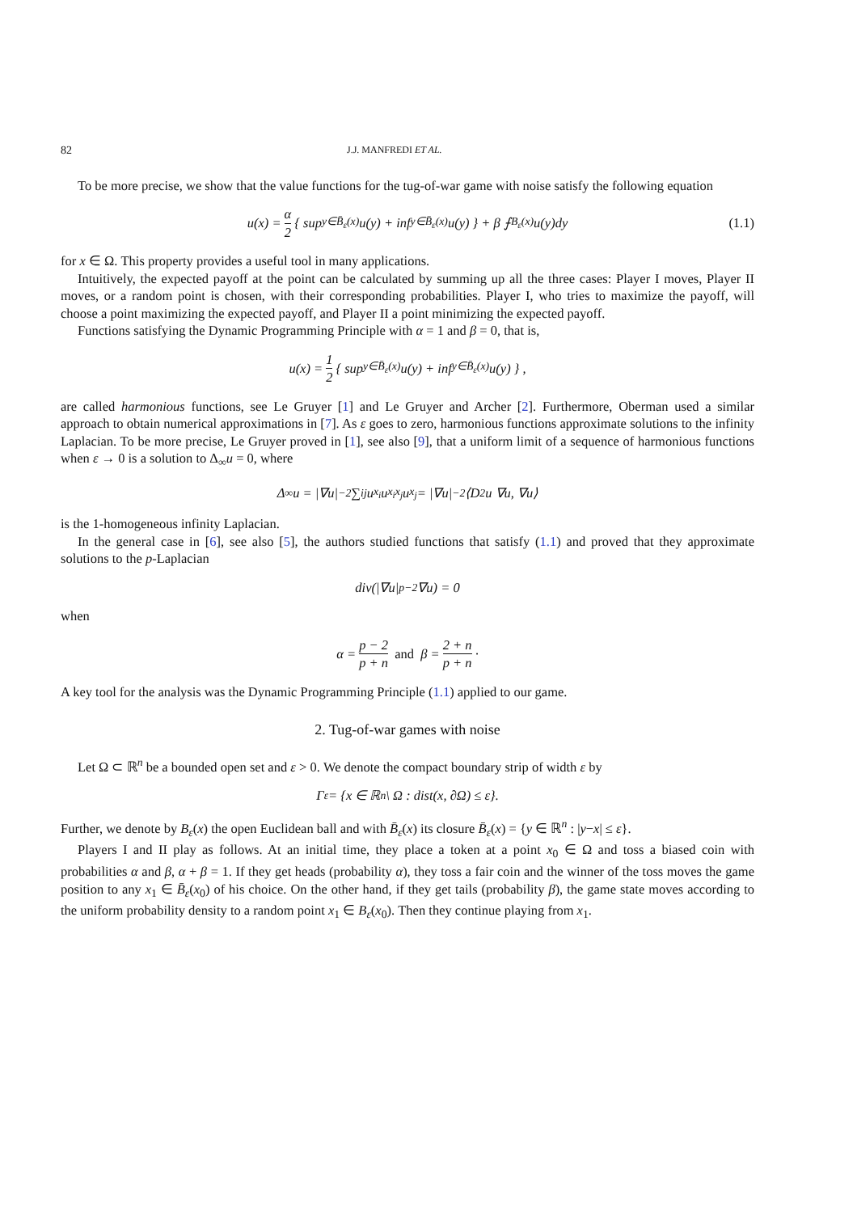82 J.J. MANFREDI ET AL.
To be more precise, we show that the value functions for the tug-of-war game with noise satisfy the following equation
u(x) = α 2 { sup<sub>y∈B̄<sub>ε</sub>(x)</sub> u(y) + inf<sub>y∈B̄<sub>ε</sub>(x)</sub> u(y) } + β ⨍<sub>B<sub>ε</sub>(x)</sub> u(y)dy (1.1)
for x ∈ Ω. This property provides a useful tool in many applications.
Intuitively, the expected payoff at the point can be calculated by summing up all the three cases: Player I moves, Player II moves, or a random point is chosen, with their corresponding probabilities. Player I, who tries to maximize the payoff, will choose a point maximizing the expected payoff, and Player II a point minimizing the expected payoff.
Functions satisfying the Dynamic Programming Principle with α = 1 and β = 0, that is,
u(x) = 1 2 { sup<sub>y∈B̄<sub>ε</sub>(x)</sub> u(y) + inf<sub>y∈B̄<sub>ε</sub>(x)</sub> u(y) } ,
are called harmonious functions, see Le Gruyer [1] and Le Gruyer and Archer [2]. Furthermore, Oberman used a similar approach to obtain numerical approximations in [7]. As ε goes to zero, harmonious functions approximate solutions to the infinity Laplacian. To be more precise, Le Gruyer proved in [1], see also [9], that a uniform limit of a sequence of harmonious functions when ε → 0 is a solution to Δ<sub>∞</sub>u = 0, where
Δ<sub>∞</sub>u = |∇u|<sup>−2</sup> ∑<sub>ij</sub> u<sub>x<sub>i</sub></sub>u<sub>x<sub>i</sub>x<sub>j</sub></sub>u<sub>x<sub>j</sub></sub> = |∇u|<sup>−2</sup> ⟨D<sup>2</sup>u ∇u, ∇u⟩
is the 1-homogeneous infinity Laplacian.
In the general case in [6], see also [5], the authors studied functions that satisfy (1.1) and proved that they approximate solutions to the p-Laplacian
div(|∇u|<sup>p−2</sup>∇u) = 0
when
α = p − 2 p + n and β = 2 + n p + n ·
A key tool for the analysis was the Dynamic Programming Principle (1.1) applied to our game.
2. Tug-of-war games with noise
Let Ω ⊂ ℝ<sup>n</sup> be a bounded open set and ε > 0. We denote the compact boundary strip of width ε by
Γ<sub>ε</sub> = {x ∈ ℝ<sup>n</sup> \ Ω : dist(x, ∂Ω) ≤ ε}.
Further, we denote by B<sub>ε</sub>(x) the open Euclidean ball and with B̄<sub>ε</sub>(x) its closure B̄<sub>ε</sub>(x) = {y ∈ ℝ<sup>n</sup> : |y−x| ≤ ε}.
Players I and II play as follows. At an initial time, they place a token at a point x<sub>0</sub> ∈ Ω and toss a biased coin with probabilities α and β, α + β = 1. If they get heads (probability α), they toss a fair coin and the winner of the toss moves the game position to any x<sub>1</sub> ∈ B̄<sub>ε</sub>(x<sub>0</sub>) of his choice. On the other hand, if they get tails (probability β), the game state moves according to the uniform probability density to a random point x<sub>1</sub> ∈ B<sub>ε</sub>(x<sub>0</sub>). Then they continue playing from x<sub>1</sub>.